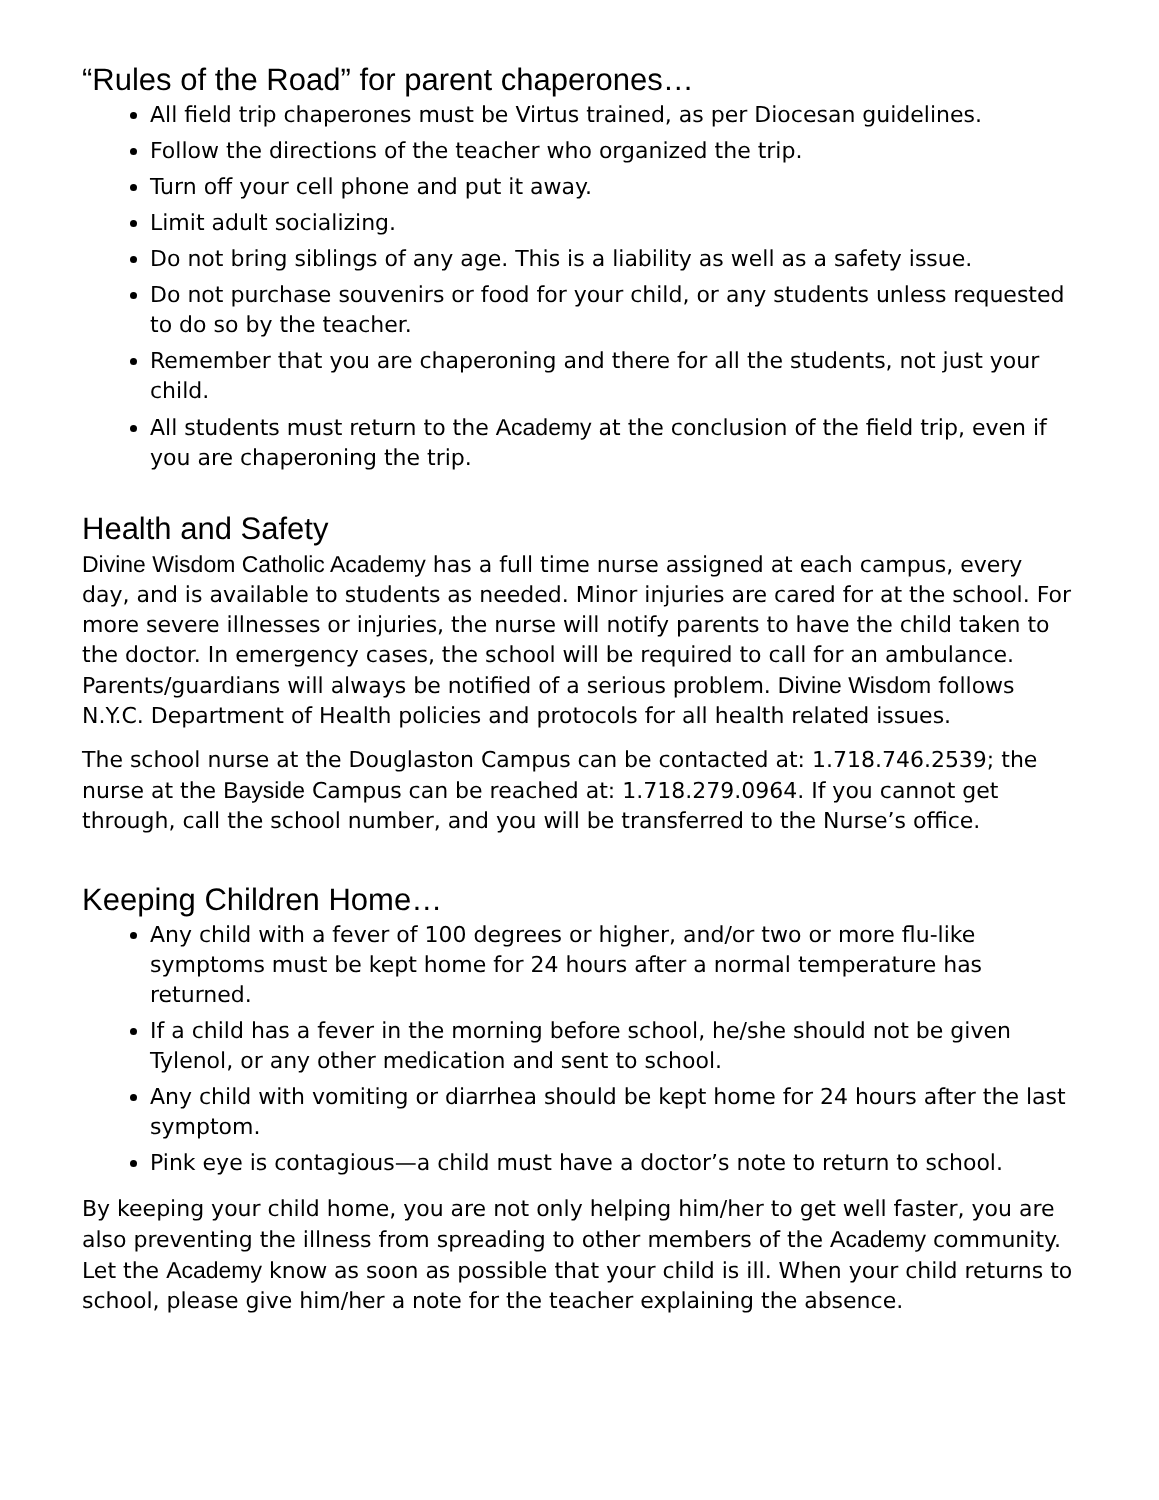“Rules of the Road” for parent chaperones…
All field trip chaperones must be Virtus trained, as per Diocesan guidelines.
Follow the directions of the teacher who organized the trip.
Turn off your cell phone and put it away.
Limit adult socializing.
Do not bring siblings of any age. This is a liability as well as a safety issue.
Do not purchase souvenirs or food for your child, or any students unless requested to do so by the teacher.
Remember that you are chaperoning and there for all the students, not just your child.
All students must return to the Academy at the conclusion of the field trip, even if you are chaperoning the trip.
Health and Safety
Divine Wisdom Catholic Academy has a full time nurse assigned at each campus, every day, and is available to students as needed. Minor injuries are cared for at the school. For more severe illnesses or injuries, the nurse will notify parents to have the child taken to the doctor. In emergency cases, the school will be required to call for an ambulance. Parents/guardians will always be notified of a serious problem. Divine Wisdom follows N.Y.C. Department of Health policies and protocols for all health related issues.
The school nurse at the Douglaston Campus can be contacted at: 1.718.746.2539; the nurse at the Bayside Campus can be reached at: 1.718.279.0964. If you cannot get through, call the school number, and you will be transferred to the Nurse’s office.
Keeping Children Home…
Any child with a fever of 100 degrees or higher, and/or two or more flu-like symptoms must be kept home for 24 hours after a normal temperature has returned.
If a child has a fever in the morning before school, he/she should not be given Tylenol, or any other medication and sent to school.
Any child with vomiting or diarrhea should be kept home for 24 hours after the last symptom.
Pink eye is contagious—a child must have a doctor’s note to return to school.
By keeping your child home, you are not only helping him/her to get well faster, you are also preventing the illness from spreading to other members of the Academy community. Let the Academy know as soon as possible that your child is ill. When your child returns to school, please give him/her a note for the teacher explaining the absence.